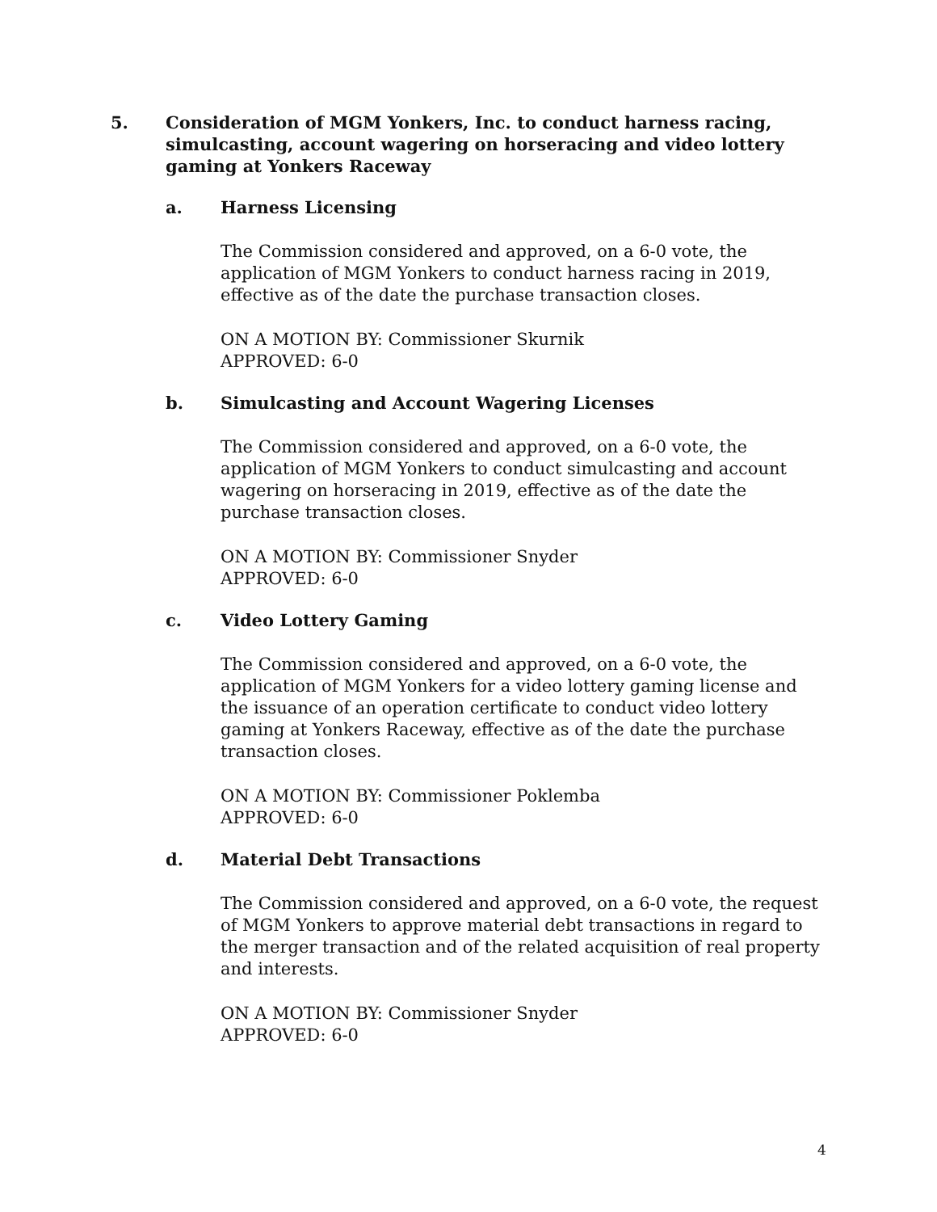5. Consideration of MGM Yonkers, Inc. to conduct harness racing, simulcasting, account wagering on horseracing and video lottery gaming at Yonkers Raceway
a. Harness Licensing
The Commission considered and approved, on a 6-0 vote, the application of MGM Yonkers to conduct harness racing in 2019, effective as of the date the purchase transaction closes.
ON A MOTION BY: Commissioner Skurnik
APPROVED: 6-0
b. Simulcasting and Account Wagering Licenses
The Commission considered and approved, on a 6-0 vote, the application of MGM Yonkers to conduct simulcasting and account wagering on horseracing in 2019, effective as of the date the purchase transaction closes.
ON A MOTION BY: Commissioner Snyder
APPROVED: 6-0
c. Video Lottery Gaming
The Commission considered and approved, on a 6-0 vote, the application of MGM Yonkers for a video lottery gaming license and the issuance of an operation certificate to conduct video lottery gaming at Yonkers Raceway, effective as of the date the purchase transaction closes.
ON A MOTION BY: Commissioner Poklemba
APPROVED: 6-0
d. Material Debt Transactions
The Commission considered and approved, on a 6-0 vote, the request of MGM Yonkers to approve material debt transactions in regard to the merger transaction and of the related acquisition of real property and interests.
ON A MOTION BY: Commissioner Snyder
APPROVED: 6-0
4